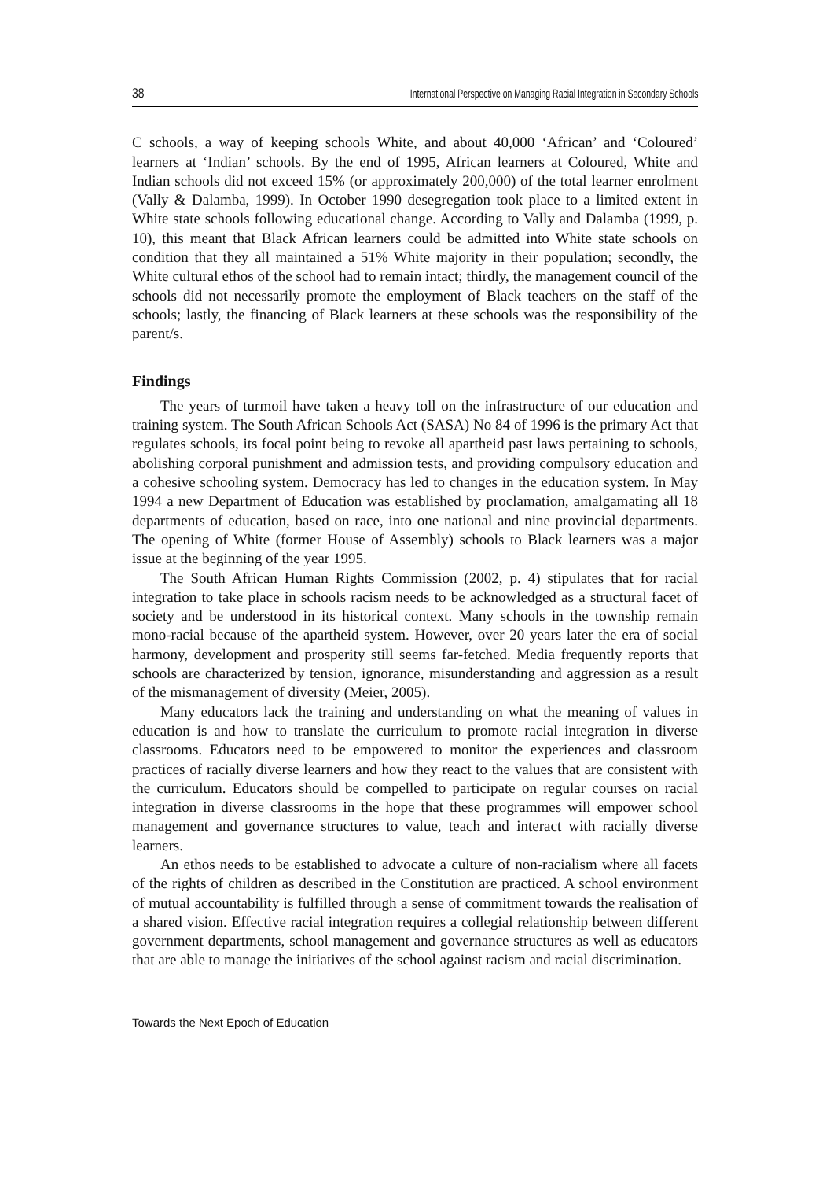38 International Perspective on Managing Racial Integration in Secondary Schools
C schools, a way of keeping schools White, and about 40,000 ‘African’ and ‘Coloured’ learners at ‘Indian’ schools. By the end of 1995, African learners at Coloured, White and Indian schools did not exceed 15% (or approximately 200,000) of the total learner enrolment (Vally & Dalamba, 1999). In October 1990 desegregation took place to a limited extent in White state schools following educational change. According to Vally and Dalamba (1999, p. 10), this meant that Black African learners could be admitted into White state schools on condition that they all maintained a 51% White majority in their population; secondly, the White cultural ethos of the school had to remain intact; thirdly, the management council of the schools did not necessarily promote the employment of Black teachers on the staff of the schools; lastly, the financing of Black learners at these schools was the responsibility of the parent/s.
Findings
The years of turmoil have taken a heavy toll on the infrastructure of our education and training system. The South African Schools Act (SASA) No 84 of 1996 is the primary Act that regulates schools, its focal point being to revoke all apartheid past laws pertaining to schools, abolishing corporal punishment and admission tests, and providing compulsory education and a cohesive schooling system. Democracy has led to changes in the education system. In May 1994 a new Department of Education was established by proclamation, amalgamating all 18 departments of education, based on race, into one national and nine provincial departments. The opening of White (former House of Assembly) schools to Black learners was a major issue at the beginning of the year 1995.
The South African Human Rights Commission (2002, p. 4) stipulates that for racial integration to take place in schools racism needs to be acknowledged as a structural facet of society and be understood in its historical context. Many schools in the township remain mono-racial because of the apartheid system. However, over 20 years later the era of social harmony, development and prosperity still seems far-fetched. Media frequently reports that schools are characterized by tension, ignorance, misunderstanding and aggression as a result of the mismanagement of diversity (Meier, 2005).
Many educators lack the training and understanding on what the meaning of values in education is and how to translate the curriculum to promote racial integration in diverse classrooms. Educators need to be empowered to monitor the experiences and classroom practices of racially diverse learners and how they react to the values that are consistent with the curriculum. Educators should be compelled to participate on regular courses on racial integration in diverse classrooms in the hope that these programmes will empower school management and governance structures to value, teach and interact with racially diverse learners.
An ethos needs to be established to advocate a culture of non-racialism where all facets of the rights of children as described in the Constitution are practiced. A school environment of mutual accountability is fulfilled through a sense of commitment towards the realisation of a shared vision. Effective racial integration requires a collegial relationship between different government departments, school management and governance structures as well as educators that are able to manage the initiatives of the school against racism and racial discrimination.
Towards the Next Epoch of Education